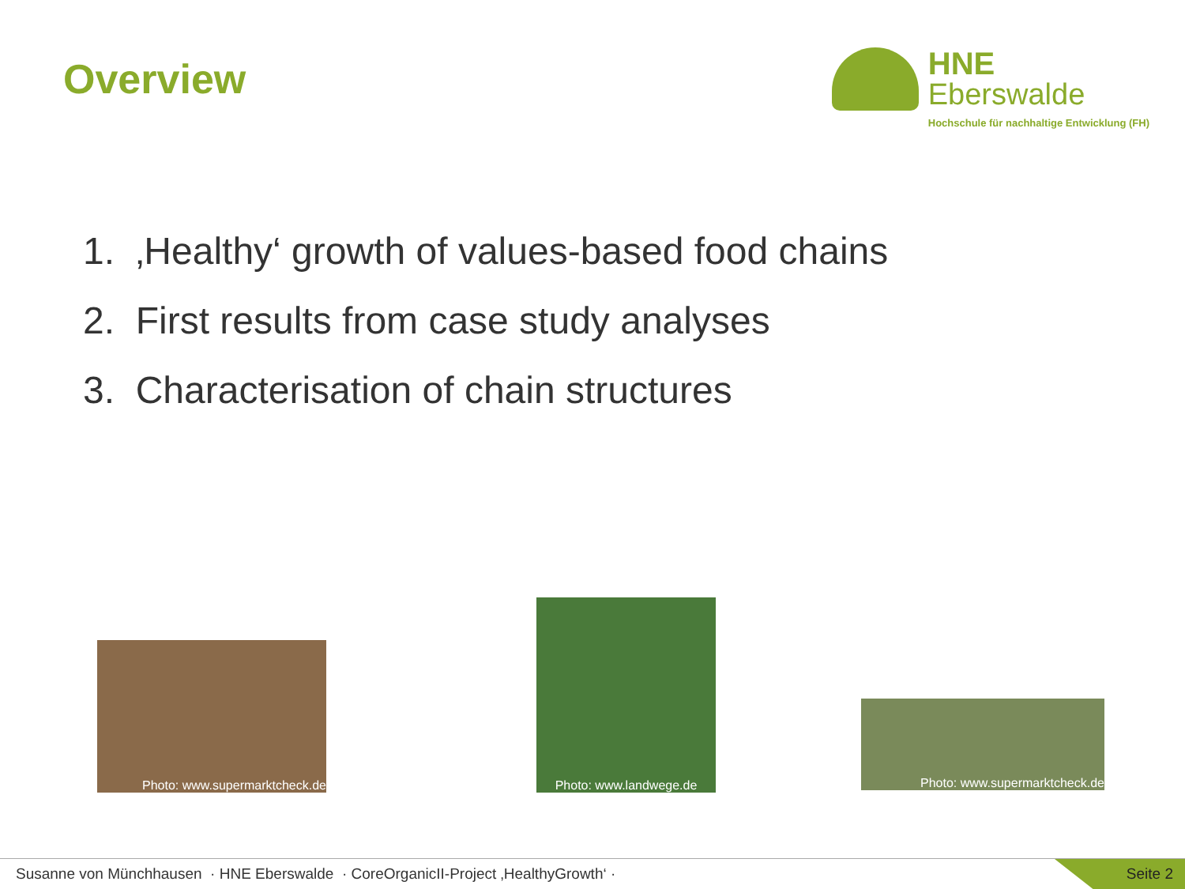Overview
HNE
Eberswalde
Hochschule für nachhaltige Entwicklung (FH)
1. ‚Healthy‘ growth of values-based food chains
2. First results from case study analyses
3. Characterisation of chain structures
Photo: www.supermarktcheck.de
Photo: www.landwege.de
Photo: www.supermarktcheck.de
Susanne von Münchhausen · HNE Eberswalde · CoreOrganicII-Project ‚HealthyGrowth‘ ·
Seite 2